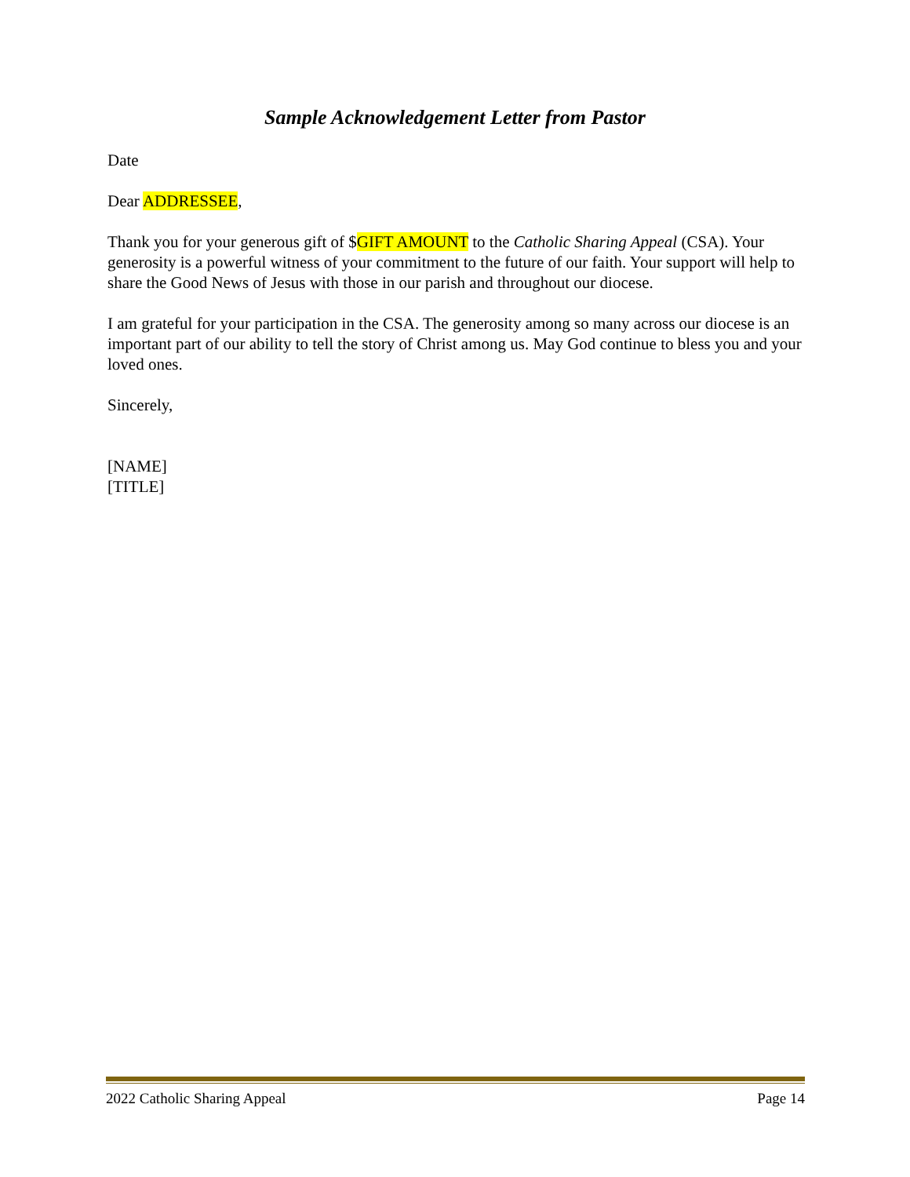Sample Acknowledgement Letter from Pastor
Date
Dear ADDRESSEE,
Thank you for your generous gift of $GIFT AMOUNT to the Catholic Sharing Appeal (CSA). Your generosity is a powerful witness of your commitment to the future of our faith. Your support will help to share the Good News of Jesus with those in our parish and throughout our diocese.
I am grateful for your participation in the CSA. The generosity among so many across our diocese is an important part of our ability to tell the story of Christ among us. May God continue to bless you and your loved ones.
Sincerely,
[NAME]
[TITLE]
2022 Catholic Sharing Appeal Page 14